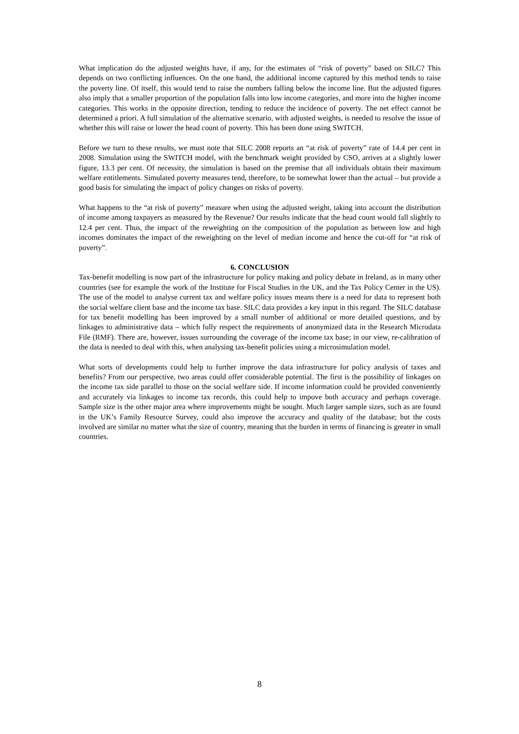What implication do the adjusted weights have, if any, for the estimates of “risk of poverty” based on SILC? This depends on two conflicting influences. On the one hand, the additional income captured by this method tends to raise the poverty line. Of itself, this would tend to raise the numbers falling below the income line. But the adjusted figures also imply that a smaller proportion of the population falls into low income categories, and more into the higher income categories. This works in the opposite direction, tending to reduce the incidence of poverty. The net effect cannot be determined a priori. A full simulation of the alternative scenario, with adjusted weights, is needed to resolve the issue of whether this will raise or lower the head count of poverty. This has been done using SWITCH.
Before we turn to these results, we must note that SILC 2008 reports an “at risk of poverty” rate of 14.4 per cent in 2008. Simulation using the SWITCH model, with the benchmark weight provided by CSO, arrives at a slightly lower figure, 13.3 per cent. Of necessity, the simulation is based on the premise that all individuals obtain their maximum welfare entitlements. Simulated poverty measures tend, therefore, to be somewhat lower than the actual – but provide a good basis for simulating the impact of policy changes on risks of poverty.
What happens to the “at risk of poverty” measure when using the adjusted weight, taking into account the distribution of income among taxpayers as measured by the Revenue? Our results indicate that the head count would fall slightly to 12.4 per cent. Thus, the impact of the reweighting on the composition of the population as between low and high incomes dominates the impact of the reweighting on the level of median income and hence the cut-off for “at risk of poverty”.
6. CONCLUSION
Tax-benefit modelling is now part of the infrastructure for policy making and policy debate in Ireland, as in many other countries (see for example the work of the Institute for Fiscal Studies in the UK, and the Tax Policy Center in the US). The use of the model to analyse current tax and welfare policy issues means there is a need for data to represent both the social welfare client base and the income tax base. SILC data provides a key input in this regard. The SILC database for tax benefit modelling has been improved by a small number of additional or more detailed questions, and by linkages to administrative data – which fully respect the requirements of anonymized data in the Research Microdata File (RMF). There are, however, issues surrounding the coverage of the income tax base; in our view, re-calibration of the data is needed to deal with this, when analysing tax-benefit policies using a microsimulation model.
What sorts of developments could help to further improve the data infrastructure for policy analysis of taxes and benefits? From our perspective, two areas could offer considerable potential. The first is the possibility of linkages on the income tax side parallel to those on the social welfare side. If income information could be provided conveniently and accurately via linkages to income tax records, this could help to impove both accuracy and perhaps coverage. Sample size is the other major area where improvements might be sought. Much larger sample sizes, such as are found in the UK’s Family Resource Survey, could also improve the accuracy and quality of the database; but the costs involved are similar no matter what the size of country, meaning that the burden in terms of financing is greater in small countries.
8